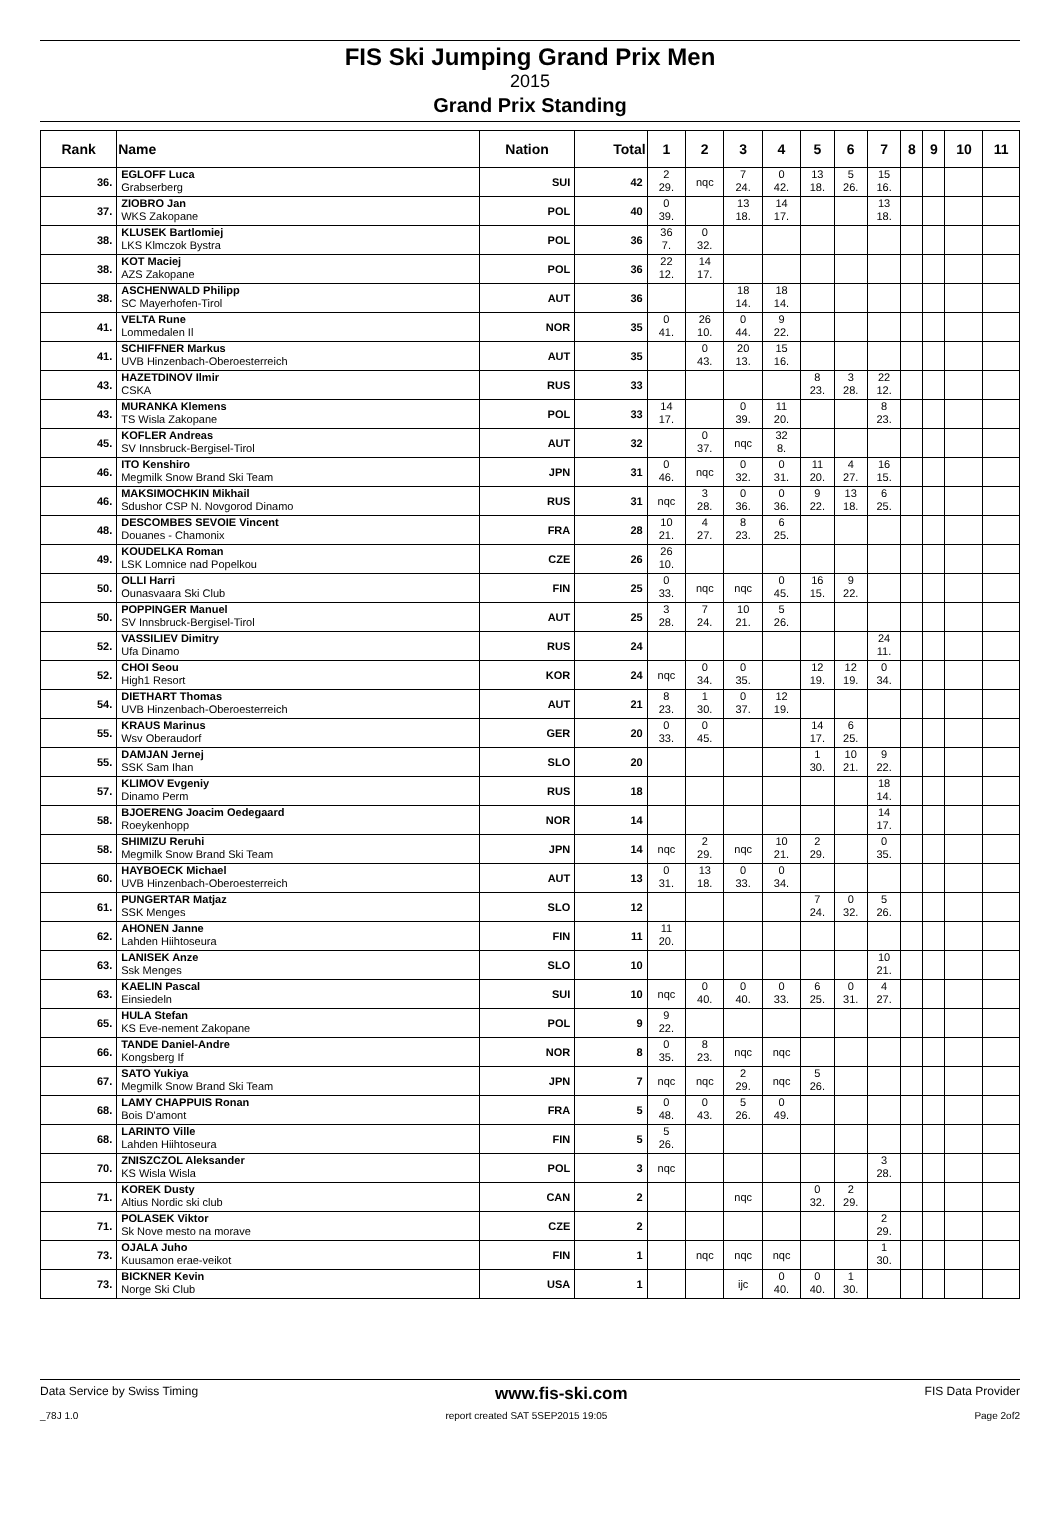FIS Ski Jumping Grand Prix Men
2015
Grand Prix Standing
| Rank | Name | Nation | Total | 1 | 2 | 3 | 4 | 5 | 6 | 7 | 8 | 9 | 10 | 11 |
| --- | --- | --- | --- | --- | --- | --- | --- | --- | --- | --- | --- | --- | --- | --- |
| 36. | EGLOFF Luca Grabserberg | SUI | 42 | 2 29. | nqc | 7 24. | 0 42. | 13 18. | 5 26. | 15 16. | | | | |
| 37. | ZIOBRO Jan WKS Zakopane | POL | 40 | 0 39. | | 13 18. | 14 17. | | | 13 18. | | | | |
| 38. | KLUSEK Bartlomiej LKS Klmczok Bystra | POL | 36 | 36 7. | 0 32. | | | | | | | | | |
| 38. | KOT Maciej AZS Zakopane | POL | 36 | 22 12. | 14 17. | | | | | | | | | |
| 38. | ASCHENWALD Philipp SC Mayerhofen-Tirol | AUT | 36 | | | 18 14. | 18 14. | | | | | | | |
| 41. | VELTA Rune Lommedalen Il | NOR | 35 | 0 41. | 26 10. | 0 44. | 9 22. | | | | | | | |
| 41. | SCHIFFNER Markus UVB Hinzenbach-Oberoesterreich | AUT | 35 | | 0 43. | 20 13. | 15 16. | | | | | | | |
| 43. | HAZETDINOV Ilmir CSKA | RUS | 33 | | | | | 8 23. | 3 28. | 22 12. | | | | |
| 43. | MURANKA Klemens TS Wisla Zakopane | POL | 33 | 14 17. | | 0 39. | 11 20. | | | 8 23. | | | | |
| 45. | KOFLER Andreas SV Innsbruck-Bergisel-Tirol | AUT | 32 | | 0 37. | nqc | 32 8. | | | | | | | |
| 46. | ITO Kenshiro Megmilk Snow Brand Ski Team | JPN | 31 | 0 46. | nqc | 0 32. | 0 31. | 11 20. | 4 27. | 16 15. | | | | |
| 46. | MAKSIMOCHKIN Mikhail Sdushor CSP N. Novgorod Dinamo | RUS | 31 | nqc | 3 28. | 0 36. | 0 36. | 9 22. | 13 18. | 6 25. | | | | |
| 48. | DESCOMBES SEVOIE Vincent Douanes - Chamonix | FRA | 28 | 10 21. | 4 27. | 8 23. | 6 25. | | | | | | | |
| 49. | KOUDELKA Roman LSK Lomnice nad Popelkou | CZE | 26 | 26 10. | | | | | | | | | | |
| 50. | OLLI Harri Ounasvaara Ski Club | FIN | 25 | 0 33. | nqc | nqc | 0 45. | 16 15. | 9 22. | | | | | |
| 50. | POPPINGER Manuel SV Innsbruck-Bergisel-Tirol | AUT | 25 | 3 28. | 7 24. | 10 21. | 5 26. | | | | | | | |
| 52. | VASSILIEV Dimitry Ufa Dinamo | RUS | 24 | | | | | | | 24 11. | | | | |
| 52. | CHOI Seou High1 Resort | KOR | 24 | nqc | 0 34. | 0 35. | | 12 19. | 12 19. | 0 34. | | | | |
| 54. | DIETHART Thomas UVB Hinzenbach-Oberoesterreich | AUT | 21 | 8 23. | 1 30. | 0 37. | 12 19. | | | | | | | |
| 55. | KRAUS Marinus Wsv Oberaudorf | GER | 20 | 0 33. | 0 45. | | | 14 17. | 6 25. | | | | | |
| 55. | DAMJAN Jernej SSK Sam Ihan | SLO | 20 | | | | | 1 30. | 10 21. | 9 22. | | | | |
| 57. | KLIMOV Evgeniy Dinamo Perm | RUS | 18 | | | | | | | 18 14. | | | | |
| 58. | BJOERENG Joacim Oedegaard Roeykenhopp | NOR | 14 | | | | | | | 14 17. | | | | |
| 58. | SHIMIZU Reruhi Megmilk Snow Brand Ski Team | JPN | 14 | nqc | 2 29. | nqc | 10 21. | 2 29. | | 0 35. | | | | |
| 60. | HAYBOECK Michael UVB Hinzenbach-Oberoesterreich | AUT | 13 | 0 31. | 13 18. | 0 33. | 0 34. | | | | | | | |
| 61. | PUNGERTAR Matjaz SSK Menges | SLO | 12 | | | | | 7 24. | 0 32. | 5 26. | | | | |
| 62. | AHONEN Janne Lahden Hiihtoseura | FIN | 11 | 11 20. | | | | | | | | | | |
| 63. | LANISEK Anze Ssk Menges | SLO | 10 | | | | | | | 10 21. | | | | |
| 63. | KAELIN Pascal Einsiedeln | SUI | 10 | nqc | 0 40. | 0 40. | 0 33. | 6 25. | 0 31. | 4 27. | | | | |
| 65. | HULA Stefan KS Eve-nement Zakopane | POL | 9 | 9 22. | | | | | | | | | | |
| 66. | TANDE Daniel-Andre Kongsberg If | NOR | 8 | 0 35. | 8 23. | nqc | nqc | | | | | | | |
| 67. | SATO Yukiya Megmilk Snow Brand Ski Team | JPN | 7 | nqc | nqc | 2 29. | nqc | 5 26. | | | | | | |
| 68. | LAMY CHAPPUIS Ronan Bois D'amont | FRA | 5 | 0 48. | 0 43. | 5 26. | 0 49. | | | | | | | |
| 68. | LARINTO Ville Lahden Hiihtoseura | FIN | 5 | 5 26. | | | | | | | | | | |
| 70. | ZNISZCZOL Aleksander KS Wisla Wisla | POL | 3 | nqc | | | | | | 3 28. | | | | |
| 71. | KOREK Dusty Altius Nordic ski club | CAN | 2 | | | nqc | | 0 32. | 2 29. | | | | | |
| 71. | POLASEK Viktor Sk Nove mesto na morave | CZE | 2 | | | | | | | 2 29. | | | | |
| 73. | OJALA Juho Kuusamon erae-veikot | FIN | 1 | | nqc | nqc | nqc | | | 1 30. | | | | |
| 73. | BICKNER Kevin Norge Ski Club | USA | 1 | | | ijc | 0 40. | 0 40. | 1 30. | | | | | |
Data Service by Swiss Timing www.fis-ski.com FIS Data Provider
_78J 1.0 report created SAT 5SEP2015 19:05 Page 2of2